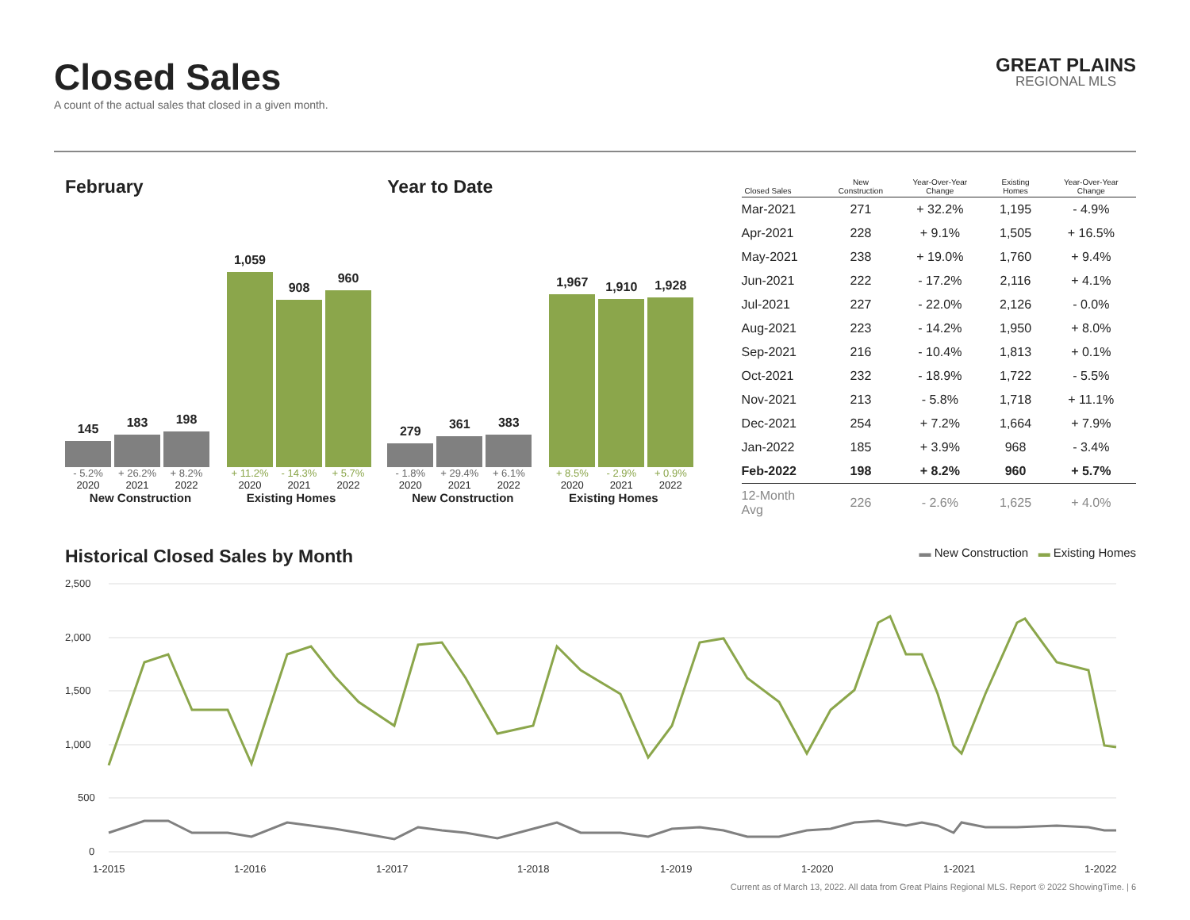Closed Sales
A count of the actual sales that closed in a given month.
GREAT PLAINS
REGIONAL MLS
February
145
183
198
1,059
908
960
- 5.2% + 26.2% + 8.2% + 11.2% - 14.3% + 5.7%
2020 2021 2022 2020 2021 2022
New Construction Existing Homes
Year to Date
279
361
383
1,967
1,910
1,928
- 1.8% + 29.4% + 6.1% + 8.5% - 2.9% + 0.9%
2020 2021 2022 2020 2021 2022
New Construction Existing Homes
| Closed Sales | New Construction | Year-Over-Year Change | Existing Homes | Year-Over-Year Change |
| --- | --- | --- | --- | --- |
| Mar-2021 | 271 | + 32.2% | 1,195 | - 4.9% |
| Apr-2021 | 228 | + 9.1% | 1,505 | + 16.5% |
| May-2021 | 238 | + 19.0% | 1,760 | + 9.4% |
| Jun-2021 | 222 | - 17.2% | 2,116 | + 4.1% |
| Jul-2021 | 227 | - 22.0% | 2,126 | - 0.0% |
| Aug-2021 | 223 | - 14.2% | 1,950 | + 8.0% |
| Sep-2021 | 216 | - 10.4% | 1,813 | + 0.1% |
| Oct-2021 | 232 | - 18.9% | 1,722 | - 5.5% |
| Nov-2021 | 213 | - 5.8% | 1,718 | + 11.1% |
| Dec-2021 | 254 | + 7.2% | 1,664 | + 7.9% |
| Jan-2022 | 185 | + 3.9% | 968 | - 3.4% |
| Feb-2022 | 198 | + 8.2% | 960 | + 5.7% |
| 12-Month Avg | 226 | - 2.6% | 1,625 | + 4.0% |
Historical Closed Sales by Month
▬ New Construction ▬ Existing Homes
2,500
2,000
1,500
1,000
500
0
1-2015
1-2016
1-2017
1-2018
1-2019
1-2020
1-2021
1-2022
Current as of March 13, 2022. All data from Great Plains Regional MLS. Report © 2022 ShowingTime. | 6